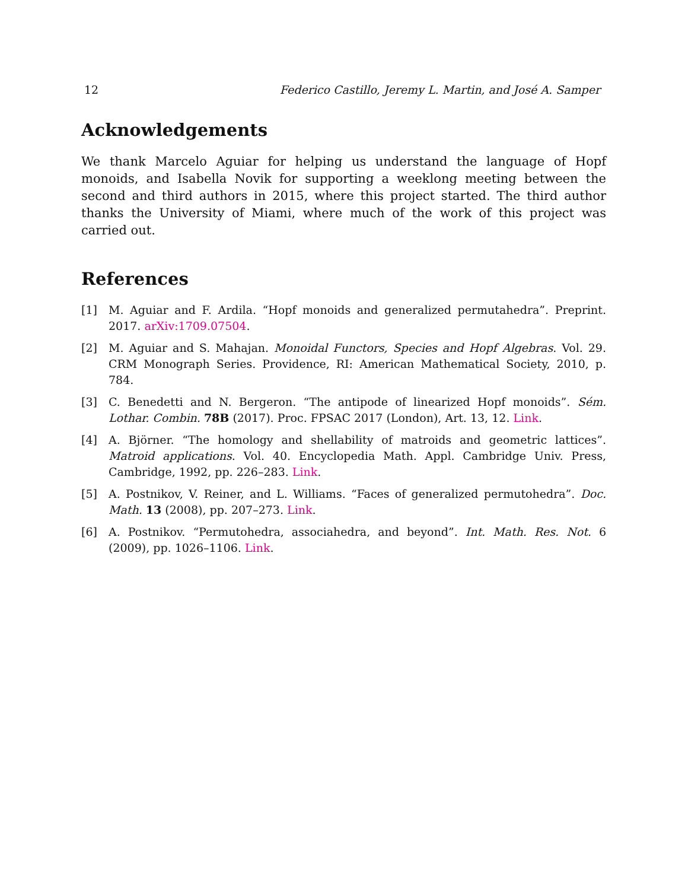12 Federico Castillo, Jeremy L. Martin, and José A. Samper
Acknowledgements
We thank Marcelo Aguiar for helping us understand the language of Hopf monoids, and Isabella Novik for supporting a weeklong meeting between the second and third authors in 2015, where this project started. The third author thanks the University of Miami, where much of the work of this project was carried out.
References
[1] M. Aguiar and F. Ardila. “Hopf monoids and generalized permutahedra”. Preprint. 2017. arXiv:1709.07504.
[2] M. Aguiar and S. Mahajan. Monoidal Functors, Species and Hopf Algebras. Vol. 29. CRM Monograph Series. Providence, RI: American Mathematical Society, 2010, p. 784.
[3] C. Benedetti and N. Bergeron. “The antipode of linearized Hopf monoids”. Sém. Lothar. Combin. 78B (2017). Proc. FPSAC 2017 (London), Art. 13, 12. Link.
[4] A. Björner. “The homology and shellability of matroids and geometric lattices”. Matroid applications. Vol. 40. Encyclopedia Math. Appl. Cambridge Univ. Press, Cambridge, 1992, pp. 226–283. Link.
[5] A. Postnikov, V. Reiner, and L. Williams. “Faces of generalized permutohedra”. Doc. Math. 13 (2008), pp. 207–273. Link.
[6] A. Postnikov. “Permutohedra, associahedra, and beyond”. Int. Math. Res. Not. 6 (2009), pp. 1026–1106. Link.